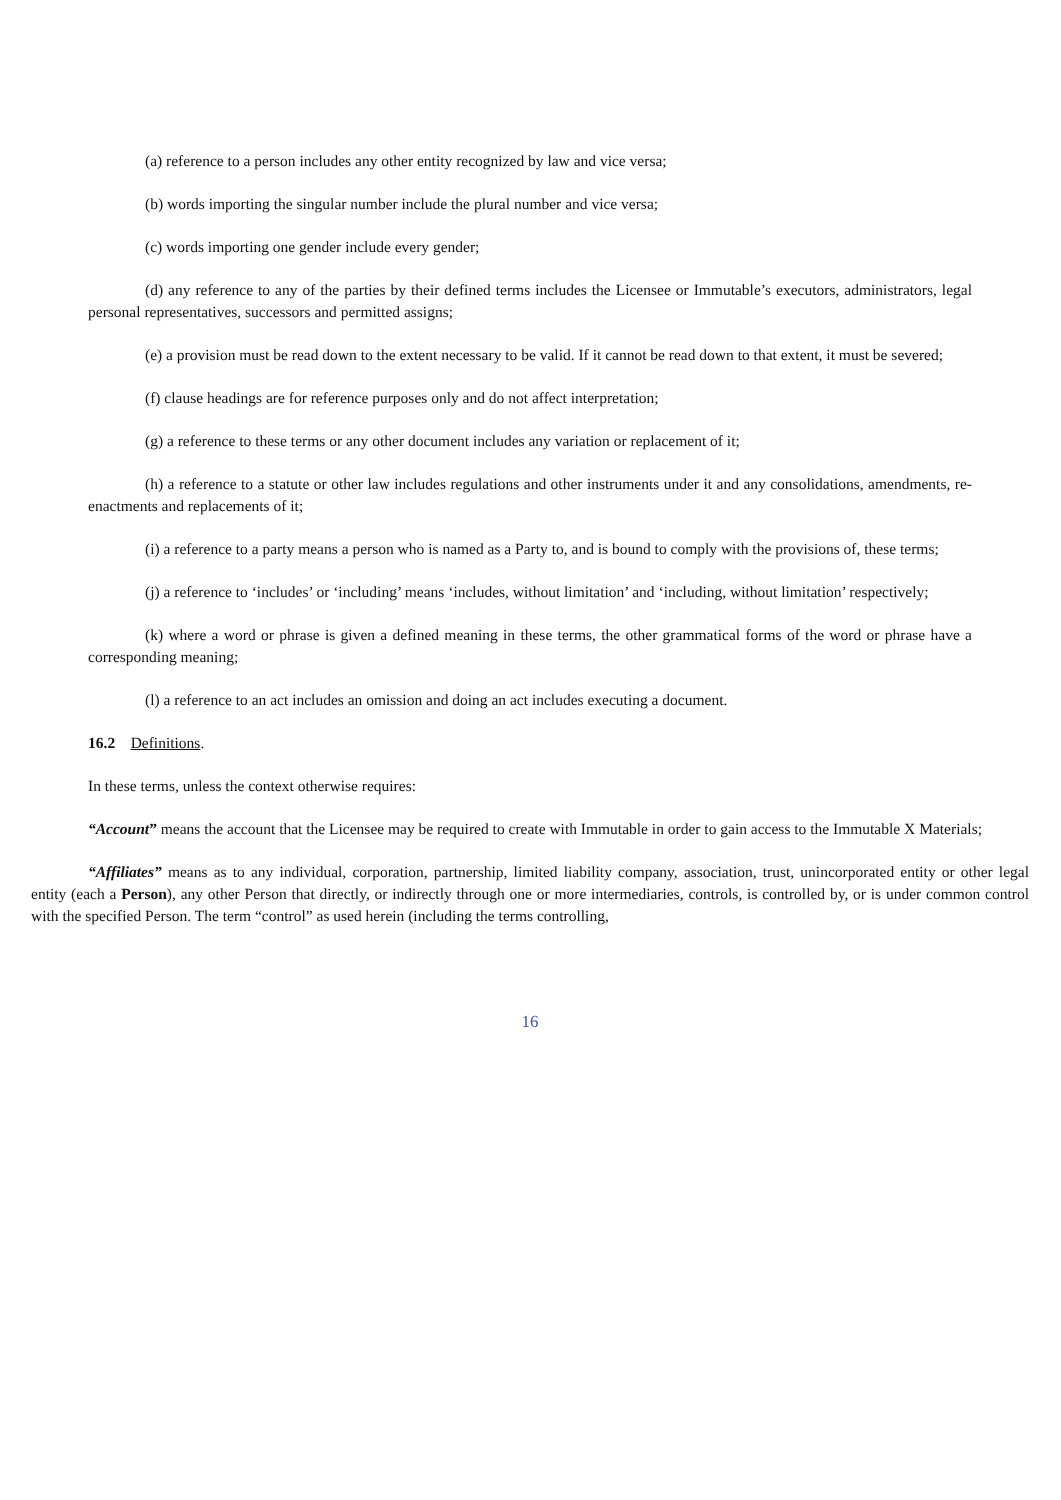(a) reference to a person includes any other entity recognized by law and vice versa;
(b) words importing the singular number include the plural number and vice versa;
(c) words importing one gender include every gender;
(d) any reference to any of the parties by their defined terms includes the Licensee or Immutable’s executors, administrators, legal personal representatives, successors and permitted assigns;
(e) a provision must be read down to the extent necessary to be valid. If it cannot be read down to that extent, it must be severed;
(f) clause headings are for reference purposes only and do not affect interpretation;
(g) a reference to these terms or any other document includes any variation or replacement of it;
(h) a reference to a statute or other law includes regulations and other instruments under it and any consolidations, amendments, re-enactments and replacements of it;
(i) a reference to a party means a person who is named as a Party to, and is bound to comply with the provisions of, these terms;
(j) a reference to ‘includes’ or ‘including’ means ‘includes, without limitation’ and ‘including, without limitation’ respectively;
(k) where a word or phrase is given a defined meaning in these terms, the other grammatical forms of the word or phrase have a corresponding meaning;
(l) a reference to an act includes an omission and doing an act includes executing a document.
16.2 Definitions.
In these terms, unless the context otherwise requires:
“Account” means the account that the Licensee may be required to create with Immutable in order to gain access to the Immutable X Materials;
“Affiliates” means as to any individual, corporation, partnership, limited liability company, association, trust, unincorporated entity or other legal entity (each a Person), any other Person that directly, or indirectly through one or more intermediaries, controls, is controlled by, or is under common control with the specified Person. The term “control” as used herein (including the terms controlling,
16